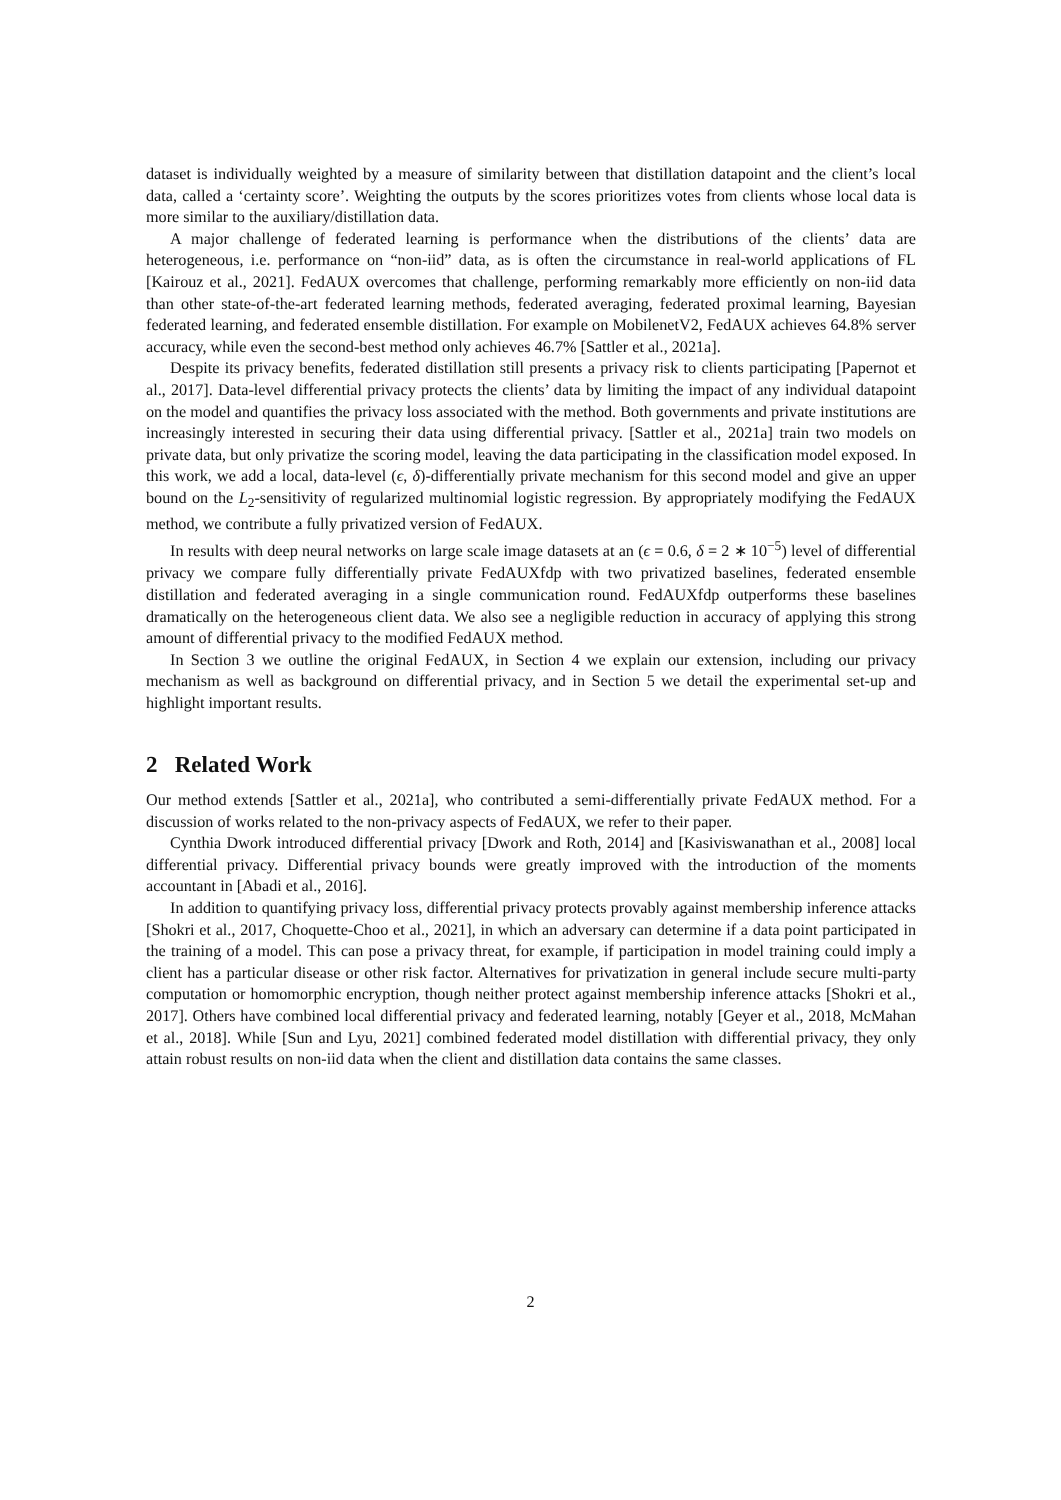dataset is individually weighted by a measure of similarity between that distillation datapoint and the client’s local data, called a ‘certainty score’. Weighting the outputs by the scores prioritizes votes from clients whose local data is more similar to the auxiliary/distillation data.
A major challenge of federated learning is performance when the distributions of the clients’ data are heterogeneous, i.e. performance on “non-iid” data, as is often the circumstance in real-world applications of FL [Kairouz et al., 2021]. FedAUX overcomes that challenge, performing remarkably more efficiently on non-iid data than other state-of-the-art federated learning methods, federated averaging, federated proximal learning, Bayesian federated learning, and federated ensemble distillation. For example on MobilenetV2, FedAUX achieves 64.8% server accuracy, while even the second-best method only achieves 46.7% [Sattler et al., 2021a].
Despite its privacy benefits, federated distillation still presents a privacy risk to clients participating [Papernot et al., 2017]. Data-level differential privacy protects the clients’ data by limiting the impact of any individual datapoint on the model and quantifies the privacy loss associated with the method. Both governments and private institutions are increasingly interested in securing their data using differential privacy. [Sattler et al., 2021a] train two models on private data, but only privatize the scoring model, leaving the data participating in the classification model exposed. In this work, we add a local, data-level (ϵ, δ)-differentially private mechanism for this second model and give an upper bound on the L<sub>2</sub>-sensitivity of regularized multinomial logistic regression. By appropriately modifying the FedAUX method, we contribute a fully privatized version of FedAUX.
In results with deep neural networks on large scale image datasets at an (ϵ = 0.6, δ = 2 ∗ 10<sup>−5</sup>) level of differential privacy we compare fully differentially private FedAUXfdp with two privatized baselines, federated ensemble distillation and federated averaging in a single communication round. FedAUXfdp outperforms these baselines dramatically on the heterogeneous client data. We also see a negligible reduction in accuracy of applying this strong amount of differential privacy to the modified FedAUX method.
In Section 3 we outline the original FedAUX, in Section 4 we explain our extension, including our privacy mechanism as well as background on differential privacy, and in Section 5 we detail the experimental set-up and highlight important results.
2 Related Work
Our method extends [Sattler et al., 2021a], who contributed a semi-differentially private FedAUX method. For a discussion of works related to the non-privacy aspects of FedAUX, we refer to their paper.
Cynthia Dwork introduced differential privacy [Dwork and Roth, 2014] and [Kasiviswanathan et al., 2008] local differential privacy. Differential privacy bounds were greatly improved with the introduction of the moments accountant in [Abadi et al., 2016].
In addition to quantifying privacy loss, differential privacy protects provably against membership inference attacks [Shokri et al., 2017, Choquette-Choo et al., 2021], in which an adversary can determine if a data point participated in the training of a model. This can pose a privacy threat, for example, if participation in model training could imply a client has a particular disease or other risk factor. Alternatives for privatization in general include secure multi-party computation or homomorphic encryption, though neither protect against membership inference attacks [Shokri et al., 2017]. Others have combined local differential privacy and federated learning, notably [Geyer et al., 2018, McMahan et al., 2018]. While [Sun and Lyu, 2021] combined federated model distillation with differential privacy, they only attain robust results on non-iid data when the client and distillation data contains the same classes.
2